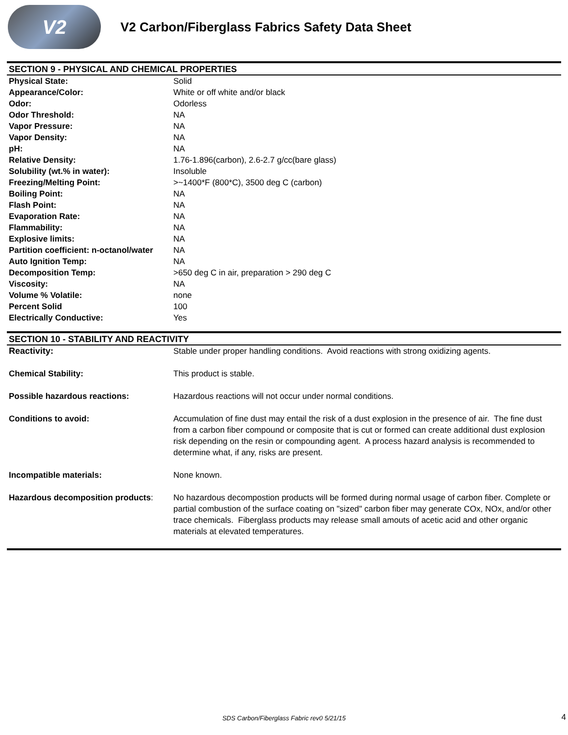V2
V2 Carbon/Fiberglass Fabrics Safety Data Sheet
SECTION 9 - PHYSICAL AND CHEMICAL PROPERTIES
| Physical State: | Solid |
| Appearance/Color: | White or off white and/or black |
| Odor: | Odorless |
| Odor Threshold: | NA |
| Vapor Pressure: | NA |
| Vapor Density: | NA |
| pH: | NA |
| Relative Density: | 1.76-1.896(carbon), 2.6-2.7 g/cc(bare glass) |
| Solubility (wt.% in water): | Insoluble |
| Freezing/Melting Point: | >~1400*F (800*C), 3500 deg C (carbon) |
| Boiling Point: | NA |
| Flash Point: | NA |
| Evaporation Rate: | NA |
| Flammability: | NA |
| Explosive limits: | NA |
| Partition coefficient: n-octanol/water | NA |
| Auto Ignition Temp: | NA |
| Decomposition Temp: | >650 deg C in air, preparation > 290 deg C |
| Viscosity: | NA |
| Volume % Volatile: | none |
| Percent Solid | 100 |
| Electrically Conductive: | Yes |
SECTION 10 - STABILITY AND REACTIVITY
| Reactivity: | Stable under proper handling conditions. Avoid reactions with strong oxidizing agents. |
| Chemical Stability: | This product is stable. |
| Possible hazardous reactions: | Hazardous reactions will not occur under normal conditions. |
| Conditions to avoid: | Accumulation of fine dust may entail the risk of a dust explosion in the presence of air. The fine dust from a carbon fiber compound or composite that is cut or formed can create additional dust explosion risk depending on the resin or compounding agent. A process hazard analysis is recommended to determine what, if any, risks are present. |
| Incompatible materials: | None known. |
| Hazardous decomposition products : | No hazardous decompostion products will be formed during normal usage of carbon fiber. Complete or partial combustion of the surface coating on "sized" carbon fiber may generate COx, NOx, and/or other trace chemicals. Fiberglass products may release small amouts of acetic acid and other organic materials at elevated temperatures. |
SDS Carbon/Fiberglass Fabric rev0 5/21/15 4